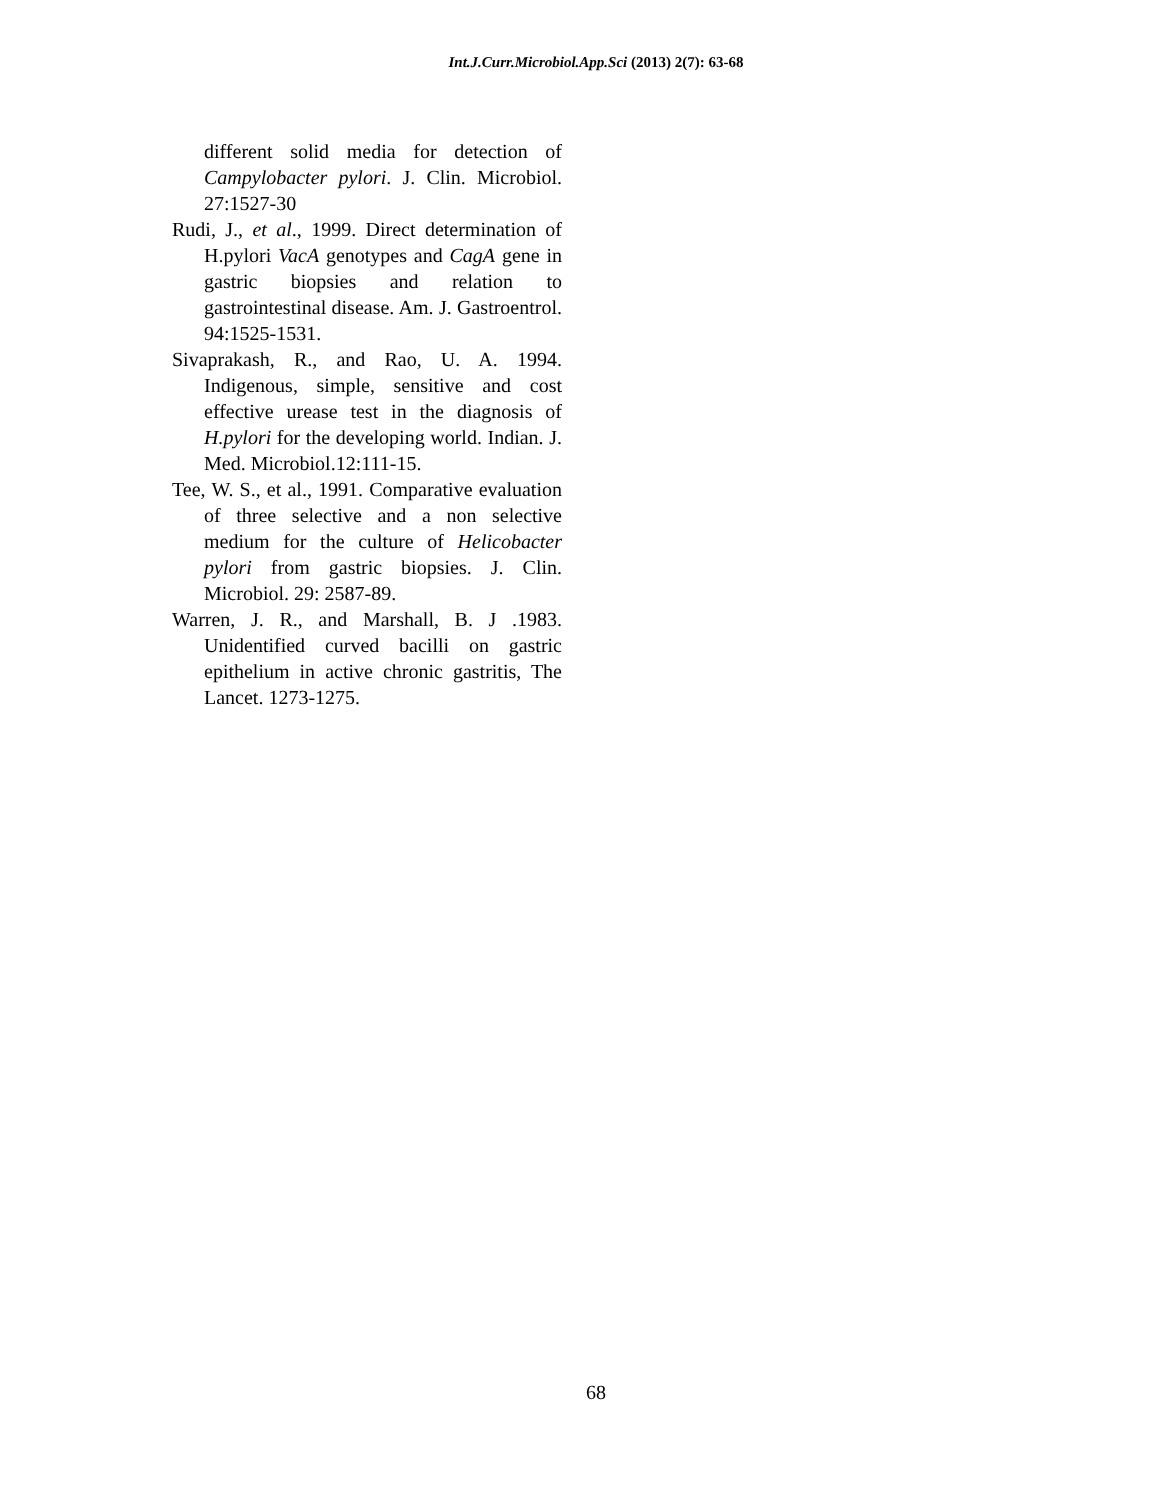Int.J.Curr.Microbiol.App.Sci (2013) 2(7): 63-68
different solid media for detection of Campylobacter pylori. J. Clin. Microbiol. 27:1527-30
Rudi, J., et al., 1999. Direct determination of H.pylori VacA genotypes and CagA gene in gastric biopsies and relation to gastrointestinal disease. Am. J. Gastroentrol. 94:1525-1531.
Sivaprakash, R., and Rao, U. A. 1994. Indigenous, simple, sensitive and cost effective urease test in the diagnosis of H.pylori for the developing world. Indian. J. Med. Microbiol.12:111-15.
Tee, W. S., et al., 1991. Comparative evaluation of three selective and a non selective medium for the culture of Helicobacter pylori from gastric biopsies. J. Clin. Microbiol. 29: 2587-89.
Warren, J. R., and Marshall, B. J .1983. Unidentified curved bacilli on gastric epithelium in active chronic gastritis, The Lancet. 1273-1275.
68